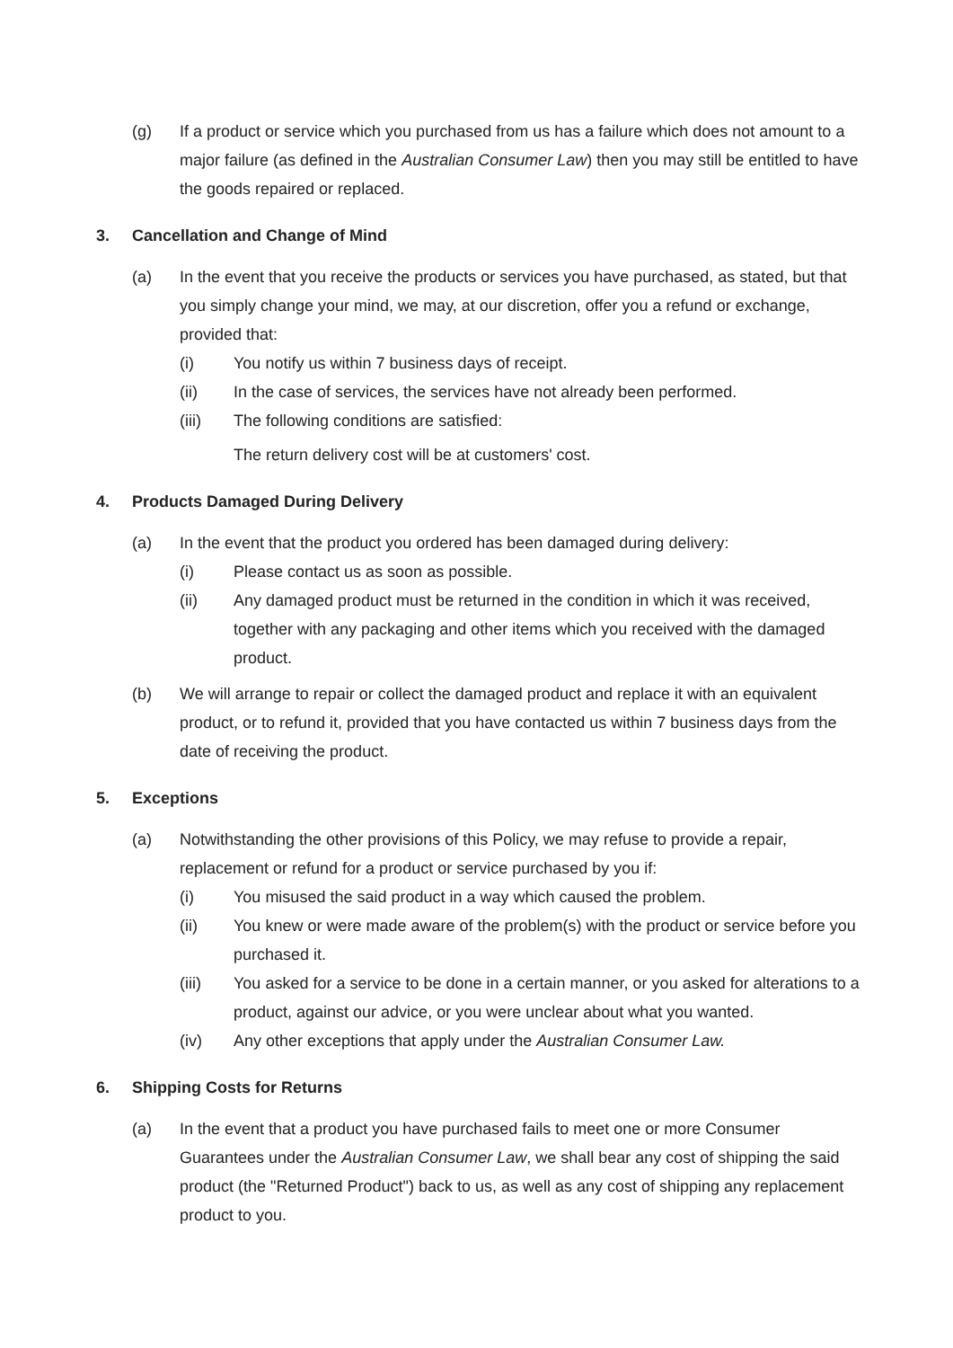(g) If a product or service which you purchased from us has a failure which does not amount to a major failure (as defined in the Australian Consumer Law) then you may still be entitled to have the goods repaired or replaced.
3. Cancellation and Change of Mind
(a) In the event that you receive the products or services you have purchased, as stated, but that you simply change your mind, we may, at our discretion, offer you a refund or exchange, provided that:
(i) You notify us within 7 business days of receipt.
(ii) In the case of services, the services have not already been performed.
(iii) The following conditions are satisfied:
The return delivery cost will be at customers' cost.
4. Products Damaged During Delivery
(a) In the event that the product you ordered has been damaged during delivery:
(i) Please contact us as soon as possible.
(ii) Any damaged product must be returned in the condition in which it was received, together with any packaging and other items which you received with the damaged product.
(b) We will arrange to repair or collect the damaged product and replace it with an equivalent product, or to refund it, provided that you have contacted us within 7 business days from the date of receiving the product.
5. Exceptions
(a) Notwithstanding the other provisions of this Policy, we may refuse to provide a repair, replacement or refund for a product or service purchased by you if:
(i) You misused the said product in a way which caused the problem.
(ii) You knew or were made aware of the problem(s) with the product or service before you purchased it.
(iii) You asked for a service to be done in a certain manner, or you asked for alterations to a product, against our advice, or you were unclear about what you wanted.
(iv) Any other exceptions that apply under the Australian Consumer Law.
6. Shipping Costs for Returns
(a) In the event that a product you have purchased fails to meet one or more Consumer Guarantees under the Australian Consumer Law, we shall bear any cost of shipping the said product (the "Returned Product") back to us, as well as any cost of shipping any replacement product to you.